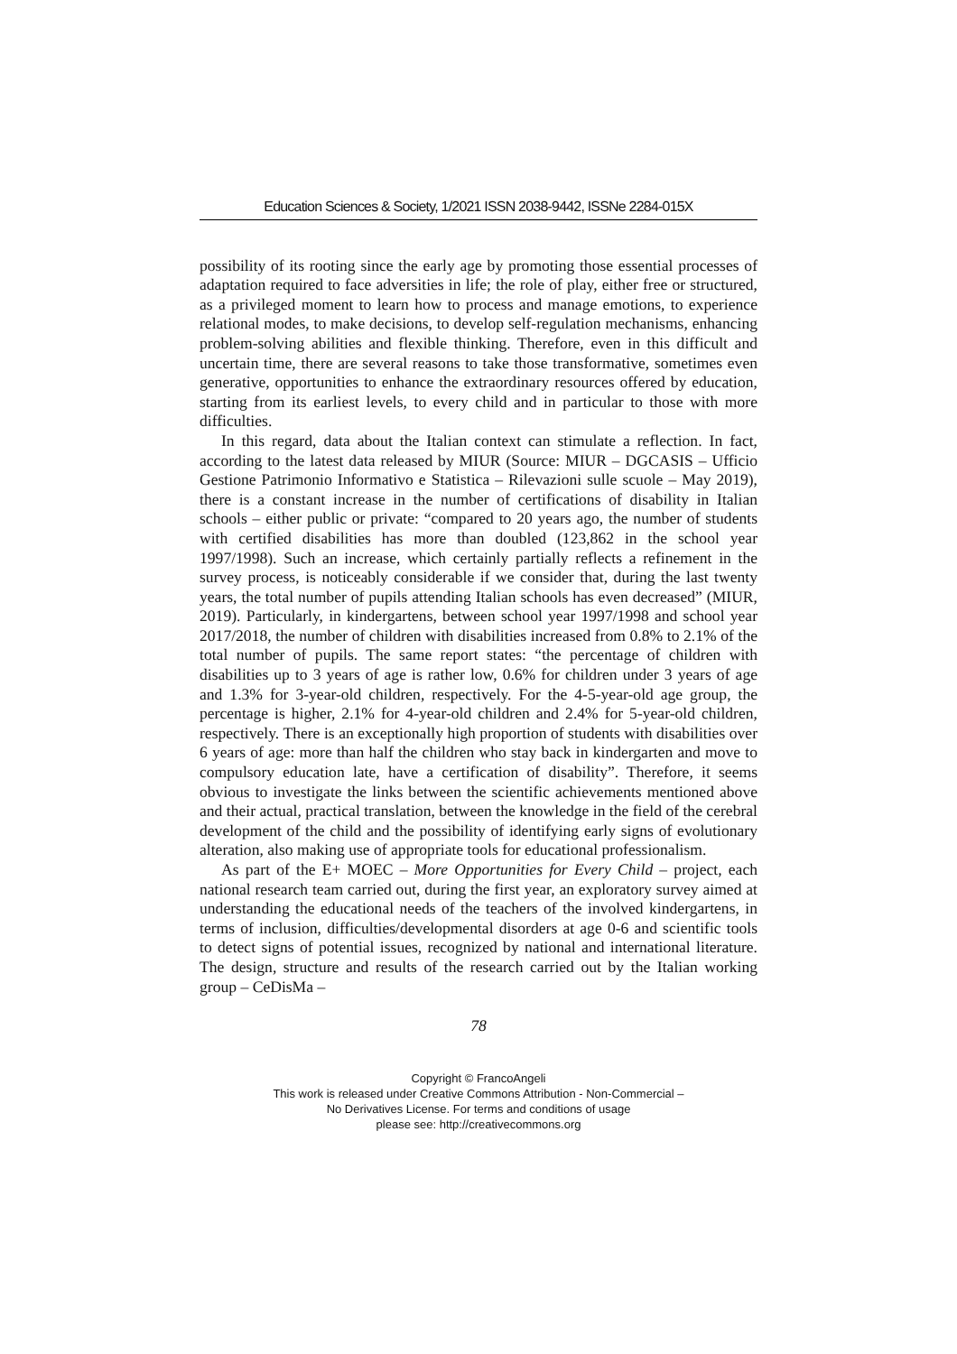Education Sciences & Society, 1/2021 ISSN 2038-9442, ISSNe 2284-015X
possibility of its rooting since the early age by promoting those essential processes of adaptation required to face adversities in life; the role of play, either free or structured, as a privileged moment to learn how to process and manage emotions, to experience relational modes, to make decisions, to develop self-regulation mechanisms, enhancing problem-solving abilities and flexible thinking. Therefore, even in this difficult and uncertain time, there are several reasons to take those transformative, sometimes even generative, opportunities to enhance the extraordinary resources offered by education, starting from its earliest levels, to every child and in particular to those with more difficulties.
In this regard, data about the Italian context can stimulate a reflection. In fact, according to the latest data released by MIUR (Source: MIUR – DGCASIS – Ufficio Gestione Patrimonio Informativo e Statistica – Rilevazioni sulle scuole – May 2019), there is a constant increase in the number of certifications of disability in Italian schools – either public or private: “compared to 20 years ago, the number of students with certified disabilities has more than doubled (123,862 in the school year 1997/1998). Such an increase, which certainly partially reflects a refinement in the survey process, is noticeably considerable if we consider that, during the last twenty years, the total number of pupils attending Italian schools has even decreased” (MIUR, 2019). Particularly, in kindergartens, between school year 1997/1998 and school year 2017/2018, the number of children with disabilities increased from 0.8% to 2.1% of the total number of pupils. The same report states: “the percentage of children with disabilities up to 3 years of age is rather low, 0.6% for children under 3 years of age and 1.3% for 3-year-old children, respectively. For the 4-5-year-old age group, the percentage is higher, 2.1% for 4-year-old children and 2.4% for 5-year-old children, respectively. There is an exceptionally high proportion of students with disabilities over 6 years of age: more than half the children who stay back in kindergarten and move to compulsory education late, have a certification of disability”. Therefore, it seems obvious to investigate the links between the scientific achievements mentioned above and their actual, practical translation, between the knowledge in the field of the cerebral development of the child and the possibility of identifying early signs of evolutionary alteration, also making use of appropriate tools for educational professionalism.
As part of the E+ MOEC – More Opportunities for Every Child – project, each national research team carried out, during the first year, an exploratory survey aimed at understanding the educational needs of the teachers of the involved kindergartens, in terms of inclusion, difficulties/developmental disorders at age 0-6 and scientific tools to detect signs of potential issues, recognized by national and international literature. The design, structure and results of the research carried out by the Italian working group – CeDisMa –
78
Copyright © FrancoAngeli
This work is released under Creative Commons Attribution - Non-Commercial –
No Derivatives License. For terms and conditions of usage
please see: http://creativecommons.org